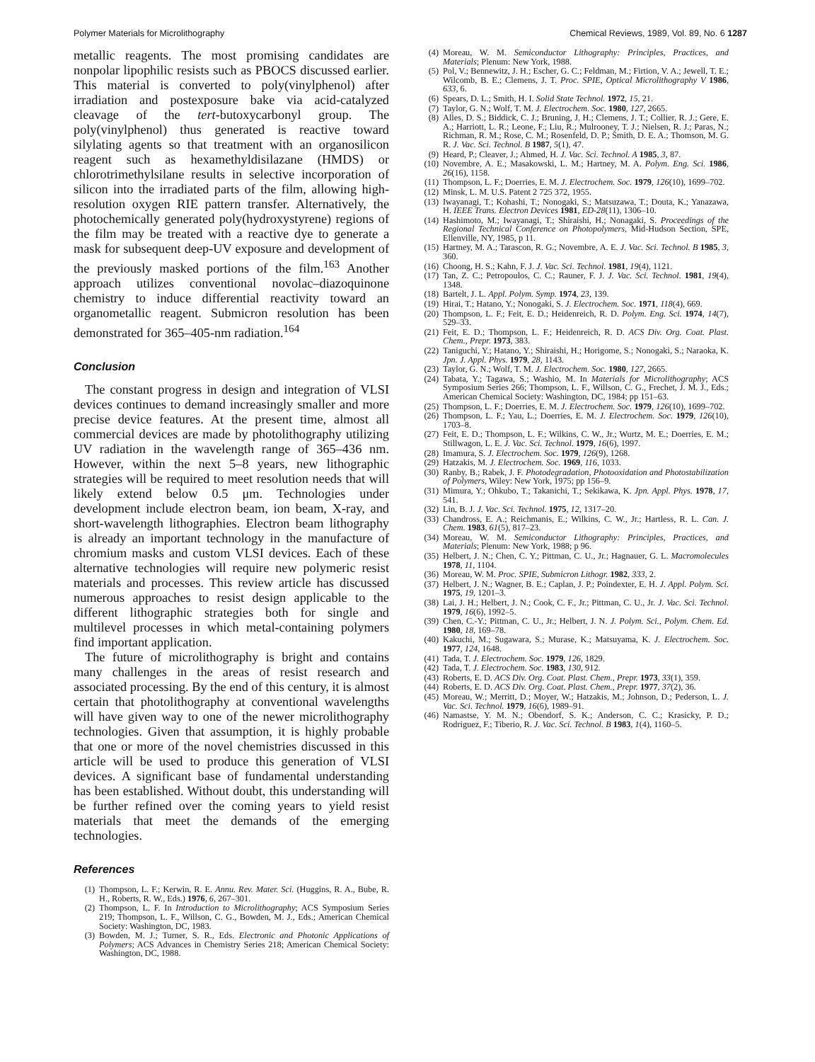Polymer Materials for Microlithography Chemical Reviews, 1989, Vol. 89, No. 6 1287
metallic reagents. The most promising candidates are nonpolar lipophilic resists such as PBOCS discussed earlier. This material is converted to poly(vinylphenol) after irradiation and postexposure bake via acid-catalyzed cleavage of the tert-butoxycarbonyl group. The poly(vinylphenol) thus generated is reactive toward silylating agents so that treatment with an organosilicon reagent such as hexamethyldisilazane (HMDS) or chlorotrimethylsilane results in selective incorporation of silicon into the irradiated parts of the film, allowing high-resolution oxygen RIE pattern transfer. Alternatively, the photochemically generated poly(hydroxystyrene) regions of the film may be treated with a reactive dye to generate a mask for subsequent deep-UV exposure and development of the previously masked portions of the film.<sup>163</sup> Another approach utilizes conventional novolac–diazoquinone chemistry to induce differential reactivity toward an organometallic reagent. Submicron resolution has been demonstrated for 365–405-nm radiation.<sup>164</sup>
Conclusion
The constant progress in design and integration of VLSI devices continues to demand increasingly smaller and more precise device features. At the present time, almost all commercial devices are made by photolithography utilizing UV radiation in the wavelength range of 365–436 nm. However, within the next 5–8 years, new lithographic strategies will be required to meet resolution needs that will likely extend below 0.5 μm. Technologies under development include electron beam, ion beam, X-ray, and short-wavelength lithographies. Electron beam lithography is already an important technology in the manufacture of chromium masks and custom VLSI devices. Each of these alternative technologies will require new polymeric resist materials and processes. This review article has discussed numerous approaches to resist design applicable to the different lithographic strategies both for single and multilevel processes in which metal-containing polymers find important application.
The future of microlithography is bright and contains many challenges in the areas of resist research and associated processing. By the end of this century, it is almost certain that photolithography at conventional wavelengths will have given way to one of the newer microlithography technologies. Given that assumption, it is highly probable that one or more of the novel chemistries discussed in this article will be used to produce this generation of VLSI devices. A significant base of fundamental understanding has been established. Without doubt, this understanding will be further refined over the coming years to yield resist materials that meet the demands of the emerging technologies.
References
(1) Thompson, L. F.; Kerwin, R. E. Annu. Rev. Mater. Sci. (Huggins, R. A., Bube, R. H., Roberts, R. W., Eds.) 1976, 6, 267–301.
(2) Thompson, L. F. In Introduction to Microlithography; ACS Symposium Series 219; Thompson, L. F., Willson, C. G., Bowden, M. J., Eds.; American Chemical Society: Washington, DC, 1983.
(3) Bowden, M. J.; Turner, S. R., Eds. Electronic and Photonic Applications of Polymers; ACS Advances in Chemistry Series 218; American Chemical Society: Washington, DC, 1988.
(4) Moreau, W. M. Semiconductor Lithography: Principles, Practices, and Materials; Plenum: New York, 1988.
(5) Pol, V.; Bennewitz, J. H.; Escher, G. C.; Feldman, M.; Firtion, V. A.; Jewell, T. E.; Wilcomb, B. E.; Clemens, J. T. Proc. SPIE, Optical Microlithography V 1986, 633, 6.
(6) Spears, D. L.; Smith, H. I. Solid State Technol. 1972, 15, 21.
(7) Taylor, G. N.; Wolf, T. M. J. Electrochem. Soc. 1980, 127, 2665.
(8) Alles, D. S.; Biddick, C. J.; Bruning, J. H.; Clemens, J. T.; Collier, R. J.; Gere, E. A.; Harriott, L. R.; Leone, F.; Liu, R.; Mulrooney, T. J.; Nielsen, R. J.; Paras, N.; Richman, R. M.; Rose, C. M.; Rosenfeld, D. P.; Smith, D. E. A.; Thomson, M. G. R. J. Vac. Sci. Technol. B 1987, 5(1), 47.
(9) Heard, P.; Cleaver, J.; Ahmed, H. J. Vac. Sci. Technol. A 1985, 3, 87.
(10) Novembre, A. E.; Masakowski, L. M.; Hartney, M. A. Polym. Eng. Sci. 1986, 26(16), 1158.
(11) Thompson, L. F.; Doerries, E. M. J. Electrochem. Soc. 1979, 126(10), 1699–702.
(12) Minsk, L. M. U.S. Patent 2 725 372, 1955.
(13) Iwayanagi, T.; Kohashi, T.; Nonogaki, S.; Matsuzawa, T.; Douta, K.; Yanazawa, H. IEEE Trans. Electron Devices 1981, ED-28(11), 1306–10.
(14) Hashimoto, M.; Iwayanagi, T.; Shiraishi, H.; Nonagaki, S. Proceedings of the Regional Technical Conference on Photopolymers, Mid-Hudson Section, SPE, Ellenville, NY, 1985, p 11.
(15) Hartney, M. A.; Tarascon, R. G.; Novembre, A. E. J. Vac. Sci. Technol. B 1985, 3, 360.
(16) Choong, H. S.; Kahn, F. J. J. Vac. Sci. Technol. 1981, 19(4), 1121.
(17) Tan, Z. C.; Petropoulos, C. C.; Rauner, F. J. J. Vac. Sci. Technol. 1981, 19(4), 1348.
(18) Bartelt, J. L. Appl. Polym. Symp. 1974, 23, 139.
(19) Hirai, T.; Hatano, Y.; Nonogaki, S. J. Electrochem. Soc. 1971, 118(4), 669.
(20) Thompson, L. F.; Feit, E. D.; Heidenreich, R. D. Polym. Eng. Sci. 1974, 14(7), 529–33.
(21) Feit, E. D.; Thompson, L. F.; Heidenreich, R. D. ACS Div. Org. Coat. Plast. Chem., Prepr. 1973, 383.
(22) Taniguchi, Y.; Hatano, Y.; Shiraishi, H.; Horigome, S.; Nonogaki, S.; Naraoka, K. Jpn. J. Appl. Phys. 1979, 28, 1143.
(23) Taylor, G. N.; Wolf, T. M. J. Electrochem. Soc. 1980, 127, 2665.
(24) Tabata, Y.; Tagawa, S.; Washio, M. In Materials for Microlithography; ACS Symposium Series 266; Thompson, L. F., Willson, C. G., Frechet, J. M. J., Eds.; American Chemical Society: Washington, DC, 1984; pp 151–63.
(25) Thompson, L. F.; Doerries, E. M. J. Electrochem. Soc. 1979, 126(10), 1699–702.
(26) Thompson, L. F.; Yau, L.; Doerries, E. M. J. Electrochem. Soc. 1979, 126(10), 1703–8.
(27) Feit, E. D.; Thompson, L. F.; Wilkins, C. W., Jr.; Wurtz, M. E.; Doerries, E. M.; Stillwagon, L. E. J. Vac. Sci. Technol. 1979, 16(6), 1997.
(28) Imamura, S. J. Electrochem. Soc. 1979, 126(9), 1268.
(29) Hatzakis, M. J. Electrochem. Soc. 1969, 116, 1033.
(30) Ranby, B.; Rabek, J. F. Photodegradation, Photooxidation and Photostabilization of Polymers, Wiley: New York, 1975; pp 156–9.
(31) Mimura, Y.; Ohkubo, T.; Takanichi, T.; Sekikawa, K. Jpn. Appl. Phys. 1978, 17, 541.
(32) Lin, B. J. J. Vac. Sci. Technol. 1975, 12, 1317–20.
(33) Chandross, E. A.; Reichmanis, E.; Wilkins, C. W., Jr.; Hartless, R. L. Can. J. Chem. 1983, 61(5), 817–23.
(34) Moreau, W. M. Semiconductor Lithography: Principles, Practices, and Materials; Plenum: New York, 1988; p 96.
(35) Helbert, J. N.; Chen, C. Y.; Pittman, C. U., Jr.; Hagnauer, G. L. Macromolecules 1978, 11, 1104.
(36) Moreau, W. M. Proc. SPIE, Submicron Lithogr. 1982, 333, 2.
(37) Helbert, J. N.; Wagner, B. E.; Caplan, J. P.; Poindexter, E. H. J. Appl. Polym. Sci. 1975, 19, 1201–3.
(38) Lai, J. H.; Helbert, J. N.; Cook, C. F., Jr.; Pittman, C. U., Jr. J. Vac. Sci. Technol. 1979, 16(6), 1992–5.
(39) Chen, C.-Y.; Pittman, C. U., Jr.; Helbert, J. N. J. Polym. Sci., Polym. Chem. Ed. 1980, 18, 169–78.
(40) Kakuchi, M.; Sugawara, S.; Murase, K.; Matsuyama, K. J. Electrochem. Soc. 1977, 124, 1648.
(41) Tada, T. J. Electrochem. Soc. 1979, 126, 1829.
(42) Tada, T. J. Electrochem. Soc. 1983, 130, 912.
(43) Roberts, E. D. ACS Div. Org. Coat. Plast. Chem., Prepr. 1973, 33(1), 359.
(44) Roberts, E. D. ACS Div. Org. Coat. Plast. Chem., Prepr. 1977, 37(2), 36.
(45) Moreau, W.; Merritt, D.; Moyer, W.; Hatzakis, M.; Johnson, D.; Pederson, L. J. Vac. Sci. Technol. 1979, 16(6), 1989–91.
(46) Namastse, Y. M. N.; Obendorf, S. K.; Anderson, C. C.; Krasicky, P. D.; Rodriguez, F.; Tiberio, R. J. Vac. Sci. Technol. B 1983, 1(4), 1160–5.